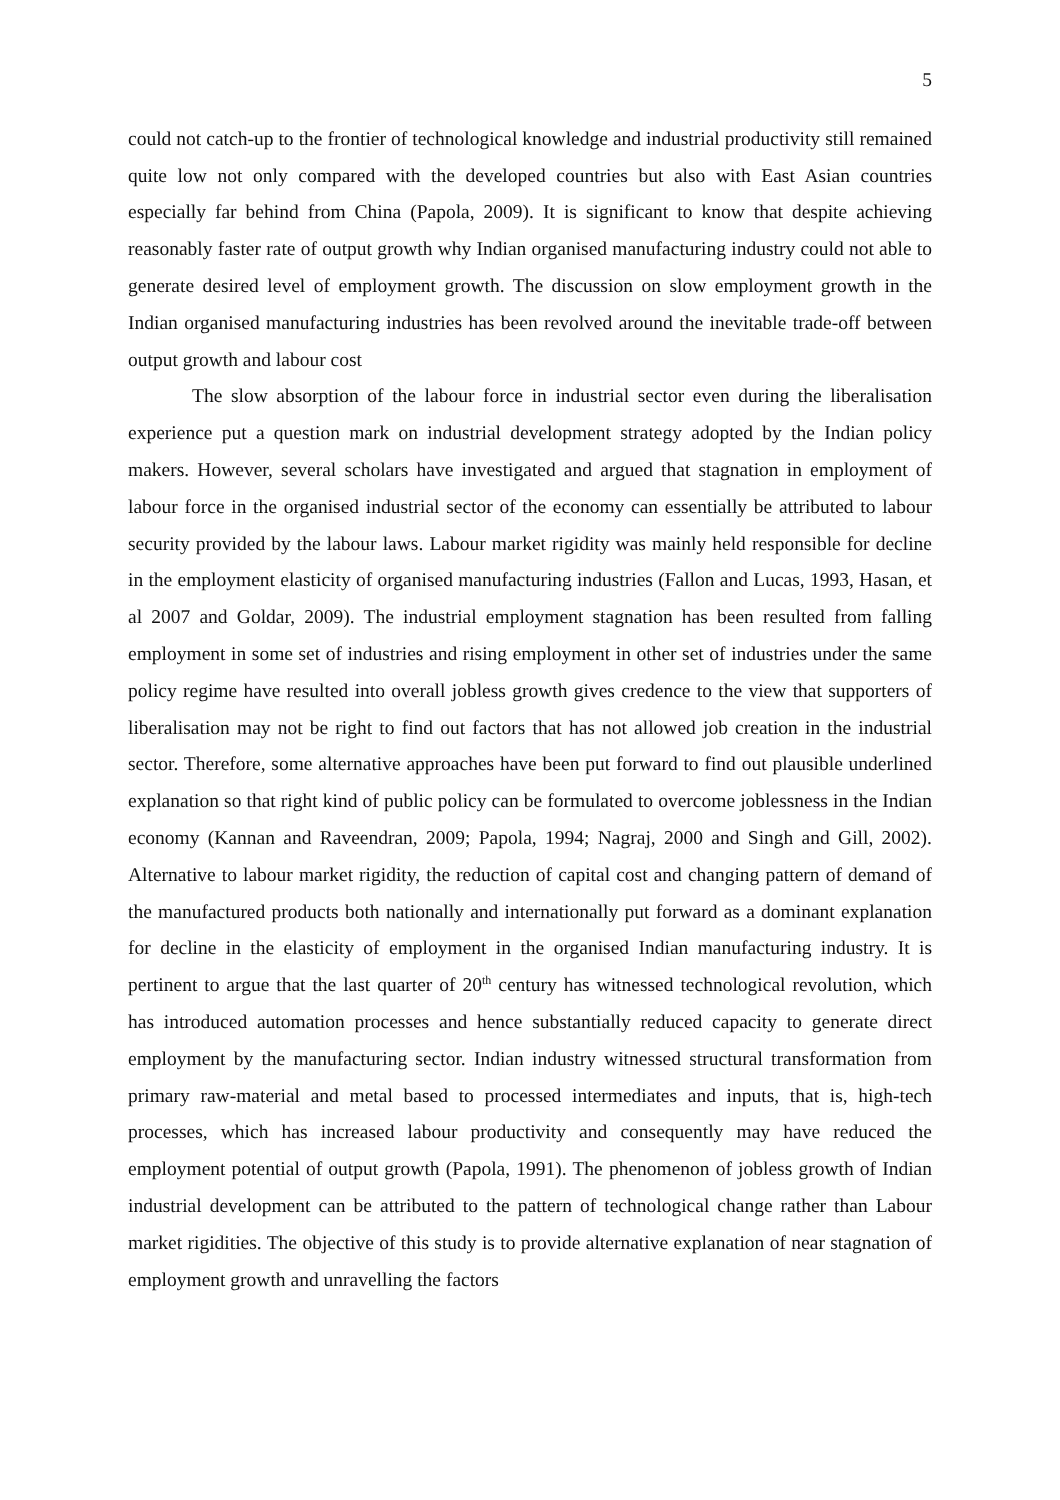5
could not catch-up to the frontier of technological knowledge and industrial productivity still remained quite low not only compared with the developed countries but also with East Asian countries especially far behind from China (Papola, 2009). It is significant to know that despite achieving reasonably faster rate of output growth why Indian organised manufacturing industry could not able to generate desired level of employment growth. The discussion on slow employment growth in the Indian organised manufacturing industries has been revolved around the inevitable trade-off between output growth and labour cost
The slow absorption of the labour force in industrial sector even during the liberalisation experience put a question mark on industrial development strategy adopted by the Indian policy makers. However, several scholars have investigated and argued that stagnation in employment of labour force in the organised industrial sector of the economy can essentially be attributed to labour security provided by the labour laws. Labour market rigidity was mainly held responsible for decline in the employment elasticity of organised manufacturing industries (Fallon and Lucas, 1993, Hasan, et al 2007 and Goldar, 2009). The industrial employment stagnation has been resulted from falling employment in some set of industries and rising employment in other set of industries under the same policy regime have resulted into overall jobless growth gives credence to the view that supporters of liberalisation may not be right to find out factors that has not allowed job creation in the industrial sector. Therefore, some alternative approaches have been put forward to find out plausible underlined explanation so that right kind of public policy can be formulated to overcome joblessness in the Indian economy (Kannan and Raveendran, 2009; Papola, 1994; Nagraj, 2000 and Singh and Gill, 2002). Alternative to labour market rigidity, the reduction of capital cost and changing pattern of demand of the manufactured products both nationally and internationally put forward as a dominant explanation for decline in the elasticity of employment in the organised Indian manufacturing industry. It is pertinent to argue that the last quarter of 20<sup>th</sup> century has witnessed technological revolution, which has introduced automation processes and hence substantially reduced capacity to generate direct employment by the manufacturing sector. Indian industry witnessed structural transformation from primary raw-material and metal based to processed intermediates and inputs, that is, high-tech processes, which has increased labour productivity and consequently may have reduced the employment potential of output growth (Papola, 1991). The phenomenon of jobless growth of Indian industrial development can be attributed to the pattern of technological change rather than Labour market rigidities. The objective of this study is to provide alternative explanation of near stagnation of employment growth and unravelling the factors